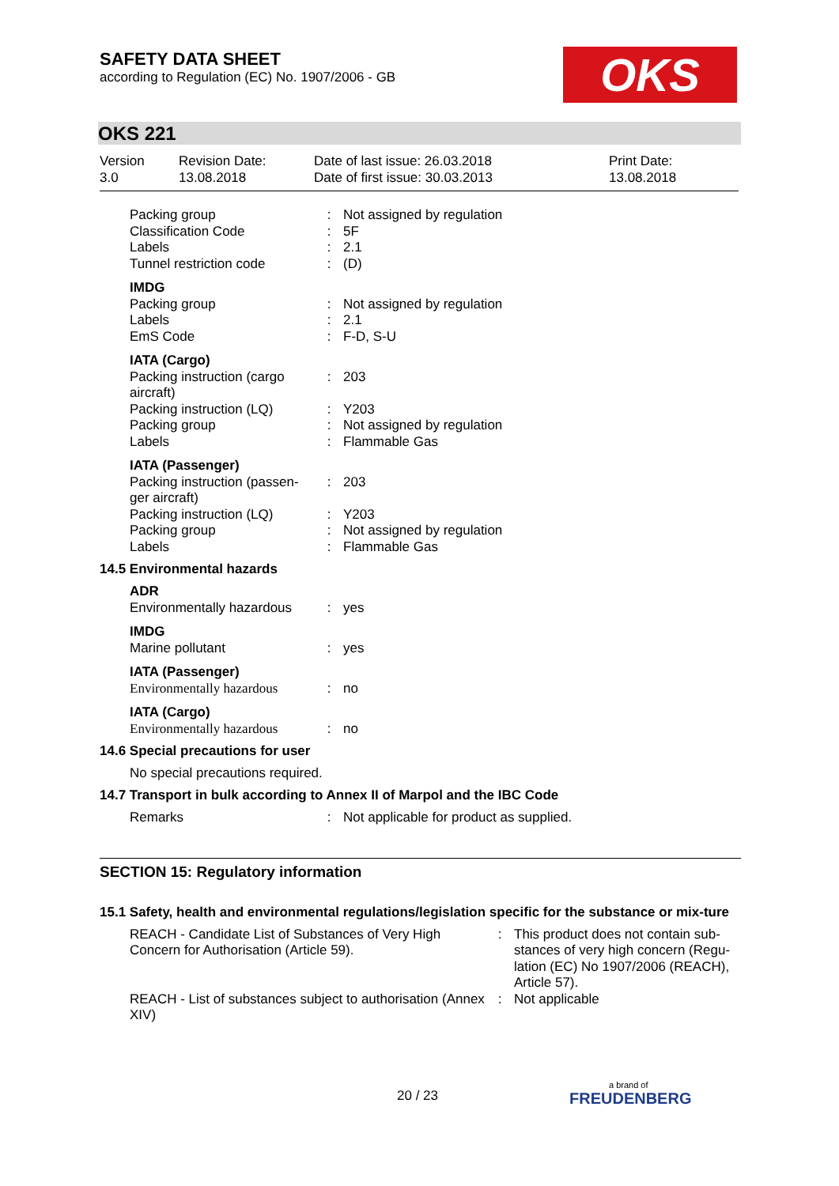SAFETY DATA SHEET
according to Regulation (EC) No. 1907/2006 - GB
OKS
OKS 221
Version
3.0
Revision Date:
13.08.2018
Date of last issue: 26.03.2018
Date of first issue: 30.03.2013
Print Date:
13.08.2018
| Packing group | : | Not assigned by regulation |
| Classification Code | : | 5F |
| Labels | : | 2.1 |
| Tunnel restriction code | : | (D) |
| IMDG | | |
| Packing group | : | Not assigned by regulation |
| Labels | : | 2.1 |
| EmS Code | : | F-D, S-U |
| IATA (Cargo) | | |
| Packing instruction (cargo aircraft) | : | 203 |
| Packing instruction (LQ) | : | Y203 |
| Packing group | : | Not assigned by regulation |
| Labels | : | Flammable Gas |
| IATA (Passenger) | | |
| Packing instruction (passen-ger aircraft) | : | 203 |
| Packing instruction (LQ) | : | Y203 |
| Packing group | : | Not assigned by regulation |
| Labels | : | Flammable Gas |
14.5 Environmental hazards
| ADR | | |
| Environmentally hazardous | : | yes |
| IMDG | | |
| Marine pollutant | : | yes |
| IATA (Passenger) | | |
| Environmentally hazardous | : | no |
| IATA (Cargo) | | |
| Environmentally hazardous | : | no |
14.6 Special precautions for user
No special precautions required.
14.7 Transport in bulk according to Annex II of Marpol and the IBC Code
| Remarks | : | Not applicable for product as supplied. |
SECTION 15: Regulatory information
15.1 Safety, health and environmental regulations/legislation specific for the substance or mix-ture
| REACH - Candidate List of Substances of Very High Concern for Authorisation (Article 59). | : | This product does not contain sub-stances of very high concern (Regu-lation (EC) No 1907/2006 (REACH), Article 57). |
| REACH - List of substances subject to authorisation (Annex XIV) | : | Not applicable |
20 / 23 a brand of
FREUDENBERG